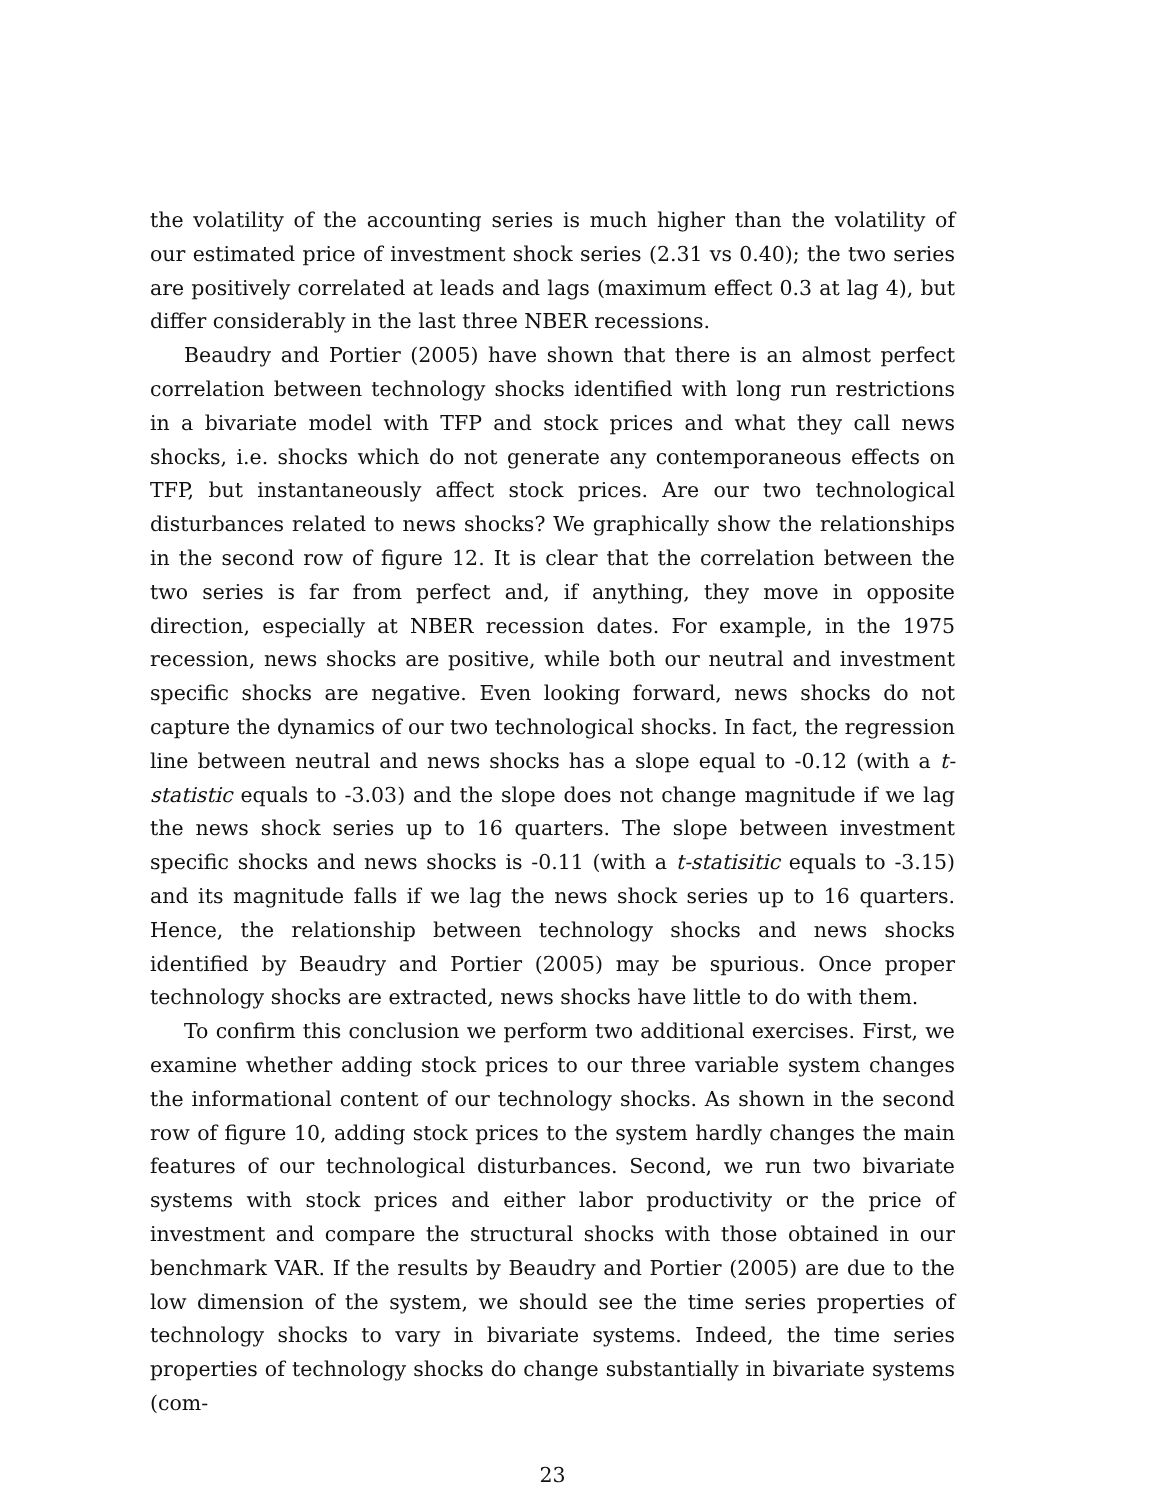the volatility of the accounting series is much higher than the volatility of our estimated price of investment shock series (2.31 vs 0.40); the two series are positively correlated at leads and lags (maximum effect 0.3 at lag 4), but differ considerably in the last three NBER recessions.
Beaudry and Portier (2005) have shown that there is an almost perfect correlation between technology shocks identified with long run restrictions in a bivariate model with TFP and stock prices and what they call news shocks, i.e. shocks which do not generate any contemporaneous effects on TFP, but instantaneously affect stock prices. Are our two technological disturbances related to news shocks? We graphically show the relationships in the second row of figure 12. It is clear that the correlation between the two series is far from perfect and, if anything, they move in opposite direction, especially at NBER recession dates. For example, in the 1975 recession, news shocks are positive, while both our neutral and investment specific shocks are negative. Even looking forward, news shocks do not capture the dynamics of our two technological shocks. In fact, the regression line between neutral and news shocks has a slope equal to -0.12 (with a t-statistic equals to -3.03) and the slope does not change magnitude if we lag the news shock series up to 16 quarters. The slope between investment specific shocks and news shocks is -0.11 (with a t-statisitic equals to -3.15) and its magnitude falls if we lag the news shock series up to 16 quarters. Hence, the relationship between technology shocks and news shocks identified by Beaudry and Portier (2005) may be spurious. Once proper technology shocks are extracted, news shocks have little to do with them.
To confirm this conclusion we perform two additional exercises. First, we examine whether adding stock prices to our three variable system changes the informational content of our technology shocks. As shown in the second row of figure 10, adding stock prices to the system hardly changes the main features of our technological disturbances. Second, we run two bivariate systems with stock prices and either labor productivity or the price of investment and compare the structural shocks with those obtained in our benchmark VAR. If the results by Beaudry and Portier (2005) are due to the low dimension of the system, we should see the time series properties of technology shocks to vary in bivariate systems. Indeed, the time series properties of technology shocks do change substantially in bivariate systems (com-
23